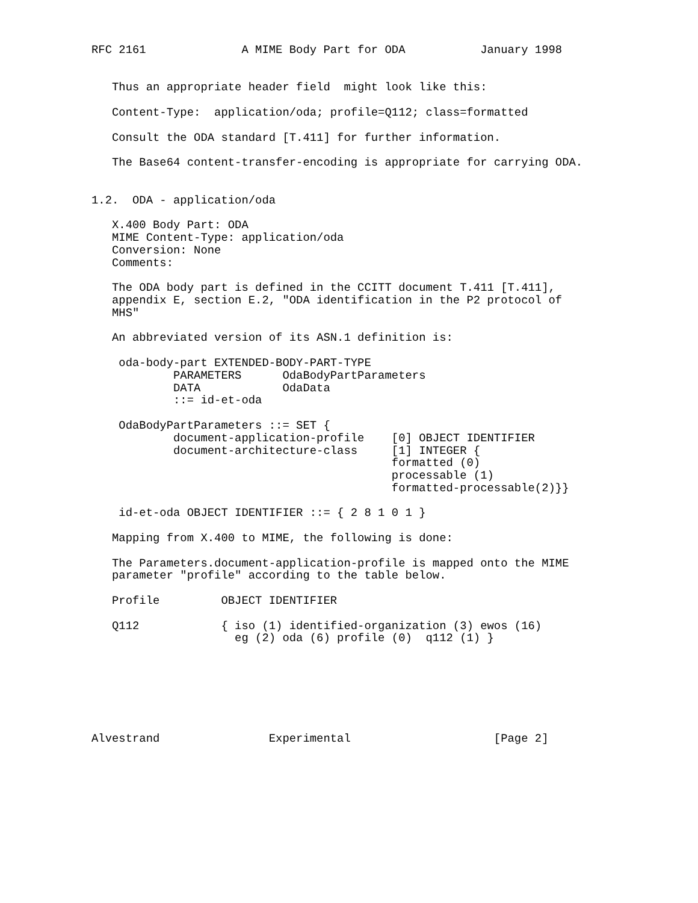RFC 2161              A MIME Body Part for ODA           January 1998


   Thus an appropriate header field  might look like this:

   Content-Type:  application/oda; profile=Q112; class=formatted

   Consult the ODA standard [T.411] for further information.

   The Base64 content-transfer-encoding is appropriate for carrying ODA.


1.2.  ODA - application/oda

   X.400 Body Part: ODA
   MIME Content-Type: application/oda
   Conversion: None
   Comments:

   The ODA body part is defined in the CCITT document T.411 [T.411],
   appendix E, section E.2, "ODA identification in the P2 protocol of
   MHS"

   An abbreviated version of its ASN.1 definition is:

    oda-body-part EXTENDED-BODY-PART-TYPE
            PARAMETERS      OdaBodyPartParameters
            DATA            OdaData
            ::= id-et-oda

    OdaBodyPartParameters ::= SET {
            document-application-profile    [0] OBJECT IDENTIFIER
            document-architecture-class     [1] INTEGER {
                                            formatted (0)
                                            processable (1)
                                            formatted-processable(2)}}

    id-et-oda OBJECT IDENTIFIER ::= { 2 8 1 0 1 }

   Mapping from X.400 to MIME, the following is done:

   The Parameters.document-application-profile is mapped onto the MIME
   parameter "profile" according to the table below.

   Profile         OBJECT IDENTIFIER

   Q112            { iso (1) identified-organization (3) ewos (16)
                     eg (2) oda (6) profile (0)  q112 (1) }







Alvestrand                Experimental                     [Page 2]